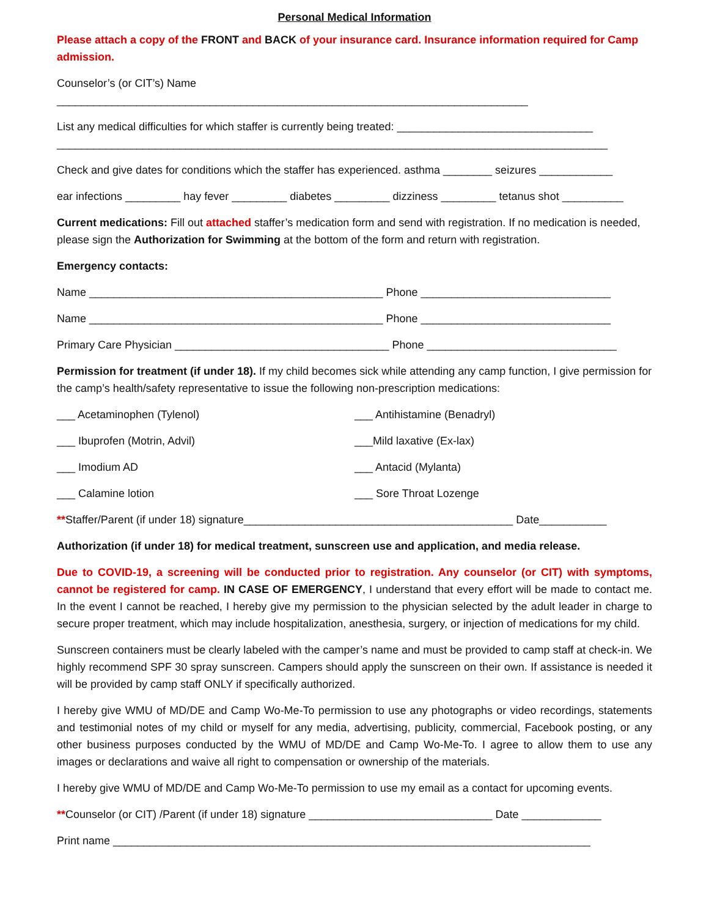Personal Medical Information
Please attach a copy of the FRONT and BACK of your insurance card. Insurance information required for Camp admission.
Counselor’s (or CIT’s) Name
_____________________________________________________________________________
List any medical difficulties for which staffer is currently being treated: ________________________________
__________________________________________________________________________________________
Check and give dates for conditions which the staffer has experienced. asthma ________ seizures ____________
ear infections _________ hay fever _________ diabetes _________ dizziness _________ tetanus shot __________
Current medications: Fill out attached staffer’s medication form and send with registration. If no medication is needed, please sign the Authorization for Swimming at the bottom of the form and return with registration.
Emergency contacts:
Name ________________________________________________ Phone _______________________________
Name ________________________________________________ Phone _______________________________
Primary Care Physician ___________________________________ Phone _______________________________
Permission for treatment (if under 18). If my child becomes sick while attending any camp function, I give permission for the camp’s health/safety representative to issue the following non-prescription medications:
___ Acetaminophen (Tylenol) ___ Antihistamine (Benadryl)
___ Ibuprofen (Motrin, Advil) ___Mild laxative (Ex-lax)
___ Imodium AD ___ Antacid (Mylanta)
___ Calamine lotion ___ Sore Throat Lozenge
**Staffer/Parent (if under 18) signature____________________________________________ Date___________
Authorization (if under 18) for medical treatment, sunscreen use and application, and media release.
Due to COVID-19, a screening will be conducted prior to registration. Any counselor (or CIT) with symptoms, cannot be registered for camp. IN CASE OF EMERGENCY, I understand that every effort will be made to contact me. In the event I cannot be reached, I hereby give my permission to the physician selected by the adult leader in charge to secure proper treatment, which may include hospitalization, anesthesia, surgery, or injection of medications for my child.
Sunscreen containers must be clearly labeled with the camper’s name and must be provided to camp staff at check-in. We highly recommend SPF 30 spray sunscreen. Campers should apply the sunscreen on their own. If assistance is needed it will be provided by camp staff ONLY if specifically authorized.
I hereby give WMU of MD/DE and Camp Wo-Me-To permission to use any photographs or video recordings, statements and testimonial notes of my child or myself for any media, advertising, publicity, commercial, Facebook posting, or any other business purposes conducted by the WMU of MD/DE and Camp Wo-Me-To. I agree to allow them to use any images or declarations and waive all right to compensation or ownership of the materials.
I hereby give WMU of MD/DE and Camp Wo-Me-To permission to use my email as a contact for upcoming events.
**Counselor (or CIT) /Parent (if under 18) signature ______________________________ Date _____________
Print name ______________________________________________________________________________